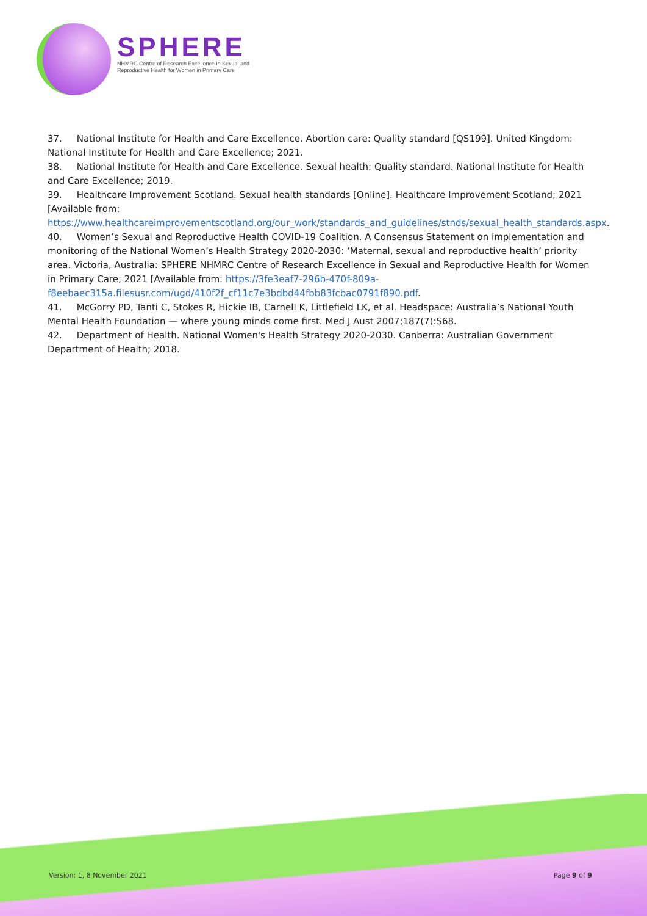SPHERE
NHMRC Centre of Research Excellence in Sexual and
Reproductive Health for Women in Primary Care
37. National Institute for Health and Care Excellence. Abortion care: Quality standard [QS199]. United Kingdom: National Institute for Health and Care Excellence; 2021.
38. National Institute for Health and Care Excellence. Sexual health: Quality standard. National Institute for Health and Care Excellence; 2019.
39. Healthcare Improvement Scotland. Sexual health standards [Online]. Healthcare Improvement Scotland; 2021 [Available from: https://www.healthcareimprovementscotland.org/our_work/standards_and_guidelines/stnds/sexual_health_standards.aspx.
40. Women’s Sexual and Reproductive Health COVID-19 Coalition. A Consensus Statement on implementation and monitoring of the National Women’s Health Strategy 2020-2030: ‘Maternal, sexual and reproductive health’ priority area. Victoria, Australia: SPHERE NHMRC Centre of Research Excellence in Sexual and Reproductive Health for Women in Primary Care; 2021 [Available from: https://3fe3eaf7-296b-470f-809a-f8eebaec315a.filesusr.com/ugd/410f2f_cf11c7e3bdbd44fbb83fcbac0791f890.pdf.
41. McGorry PD, Tanti C, Stokes R, Hickie IB, Carnell K, Littlefield LK, et al. Headspace: Australia’s National Youth Mental Health Foundation — where young minds come first. Med J Aust 2007;187(7):S68.
42. Department of Health. National Women's Health Strategy 2020-2030. Canberra: Australian Government Department of Health; 2018.
Version: 1, 8 November 2021 Page 9 of 9